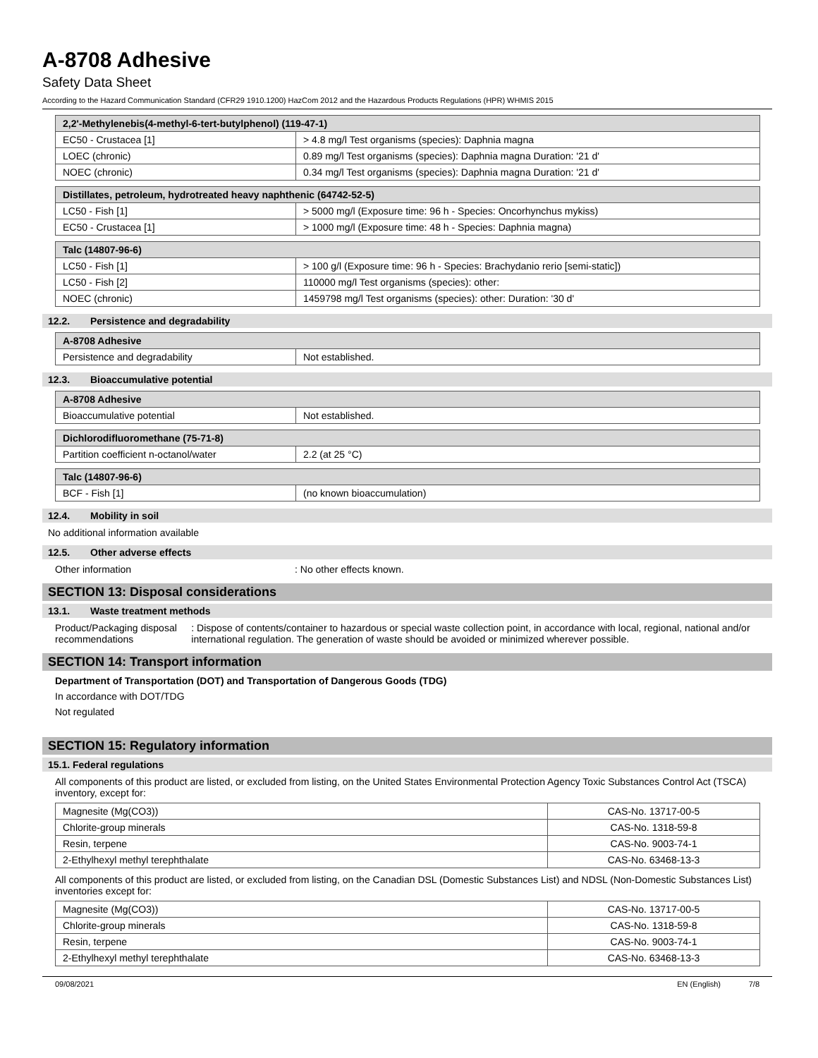A-8708 Adhesive
Safety Data Sheet
According to the Hazard Communication Standard (CFR29 1910.1200) HazCom 2012 and the Hazardous Products Regulations (HPR) WHMIS 2015
| 2,2'-Methylenebis(4-methyl-6-tert-butylphenol) (119-47-1) | |
| EC50 - Crustacea [1] | > 4.8 mg/l Test organisms (species): Daphnia magna |
| LOEC (chronic) | 0.89 mg/l Test organisms (species): Daphnia magna Duration: '21 d' |
| NOEC (chronic) | 0.34 mg/l Test organisms (species): Daphnia magna Duration: '21 d' |
| Distillates, petroleum, hydrotreated heavy naphthenic (64742-52-5) | |
| LC50 - Fish [1] | > 5000 mg/l (Exposure time: 96 h - Species: Oncorhynchus mykiss) |
| EC50 - Crustacea [1] | > 1000 mg/l (Exposure time: 48 h - Species: Daphnia magna) |
| Talc (14807-96-6) | |
| LC50 - Fish [1] | > 100 g/l (Exposure time: 96 h - Species: Brachydanio rerio [semi-static]) |
| LC50 - Fish [2] | 110000 mg/l Test organisms (species): other: |
| NOEC (chronic) | 1459798 mg/l Test organisms (species): other: Duration: '30 d' |
12.2. Persistence and degradability
| A-8708 Adhesive | |
| Persistence and degradability | Not established. |
12.3. Bioaccumulative potential
| A-8708 Adhesive | |
| Bioaccumulative potential | Not established. |
| Dichlorodifluoromethane (75-71-8) | |
| Partition coefficient n-octanol/water | 2.2 (at 25 °C) |
| Talc (14807-96-6) | |
| BCF - Fish [1] | (no known bioaccumulation) |
12.4. Mobility in soil
No additional information available
12.5. Other adverse effects
Other information : No other effects known.
SECTION 13: Disposal considerations
13.1. Waste treatment methods
Product/Packaging disposal recommendations
: Dispose of contents/container to hazardous or special waste collection point, in accordance with local, regional, national and/or international regulation. The generation of waste should be avoided or minimized wherever possible.
SECTION 14: Transport information
Department of Transportation (DOT) and Transportation of Dangerous Goods (TDG)
In accordance with DOT/TDG
Not regulated
SECTION 15: Regulatory information
15.1. Federal regulations
All components of this product are listed, or excluded from listing, on the United States Environmental Protection Agency Toxic Substances Control Act (TSCA) inventory, except for:
| Magnesite (Mg(CO3)) | CAS-No. 13717-00-5 |
| Chlorite-group minerals | CAS-No. 1318-59-8 |
| Resin, terpene | CAS-No. 9003-74-1 |
| 2-Ethylhexyl methyl terephthalate | CAS-No. 63468-13-3 |
All components of this product are listed, or excluded from listing, on the Canadian DSL (Domestic Substances List) and NDSL (Non-Domestic Substances List) inventories except for:
| Magnesite (Mg(CO3)) | CAS-No. 13717-00-5 |
| Chlorite-group minerals | CAS-No. 1318-59-8 |
| Resin, terpene | CAS-No. 9003-74-1 |
| 2-Ethylhexyl methyl terephthalate | CAS-No. 63468-13-3 |
09/08/2021 EN (English) 7/8